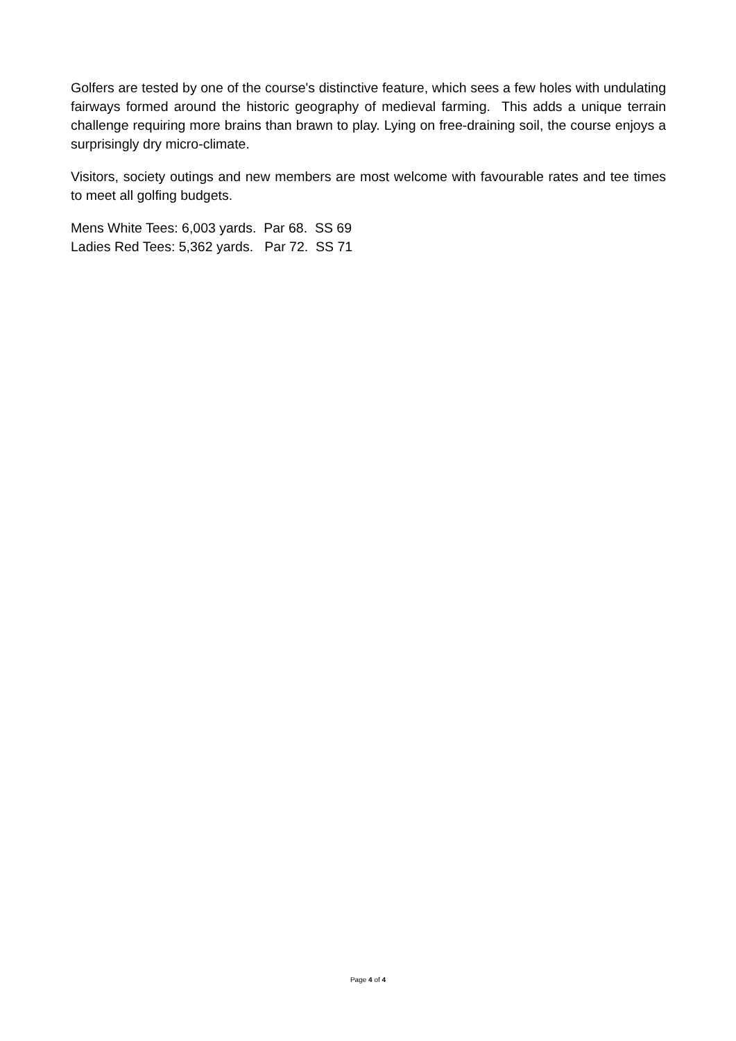Golfers are tested by one of the course's distinctive feature, which sees a few holes with undulating fairways formed around the historic geography of medieval farming. This adds a unique terrain challenge requiring more brains than brawn to play. Lying on free-draining soil, the course enjoys a surprisingly dry micro-climate.
Visitors, society outings and new members are most welcome with favourable rates and tee times to meet all golfing budgets.
Mens White Tees: 6,003 yards. Par 68. SS 69
Ladies Red Tees: 5,362 yards. Par 72. SS 71
Page 4 of 4